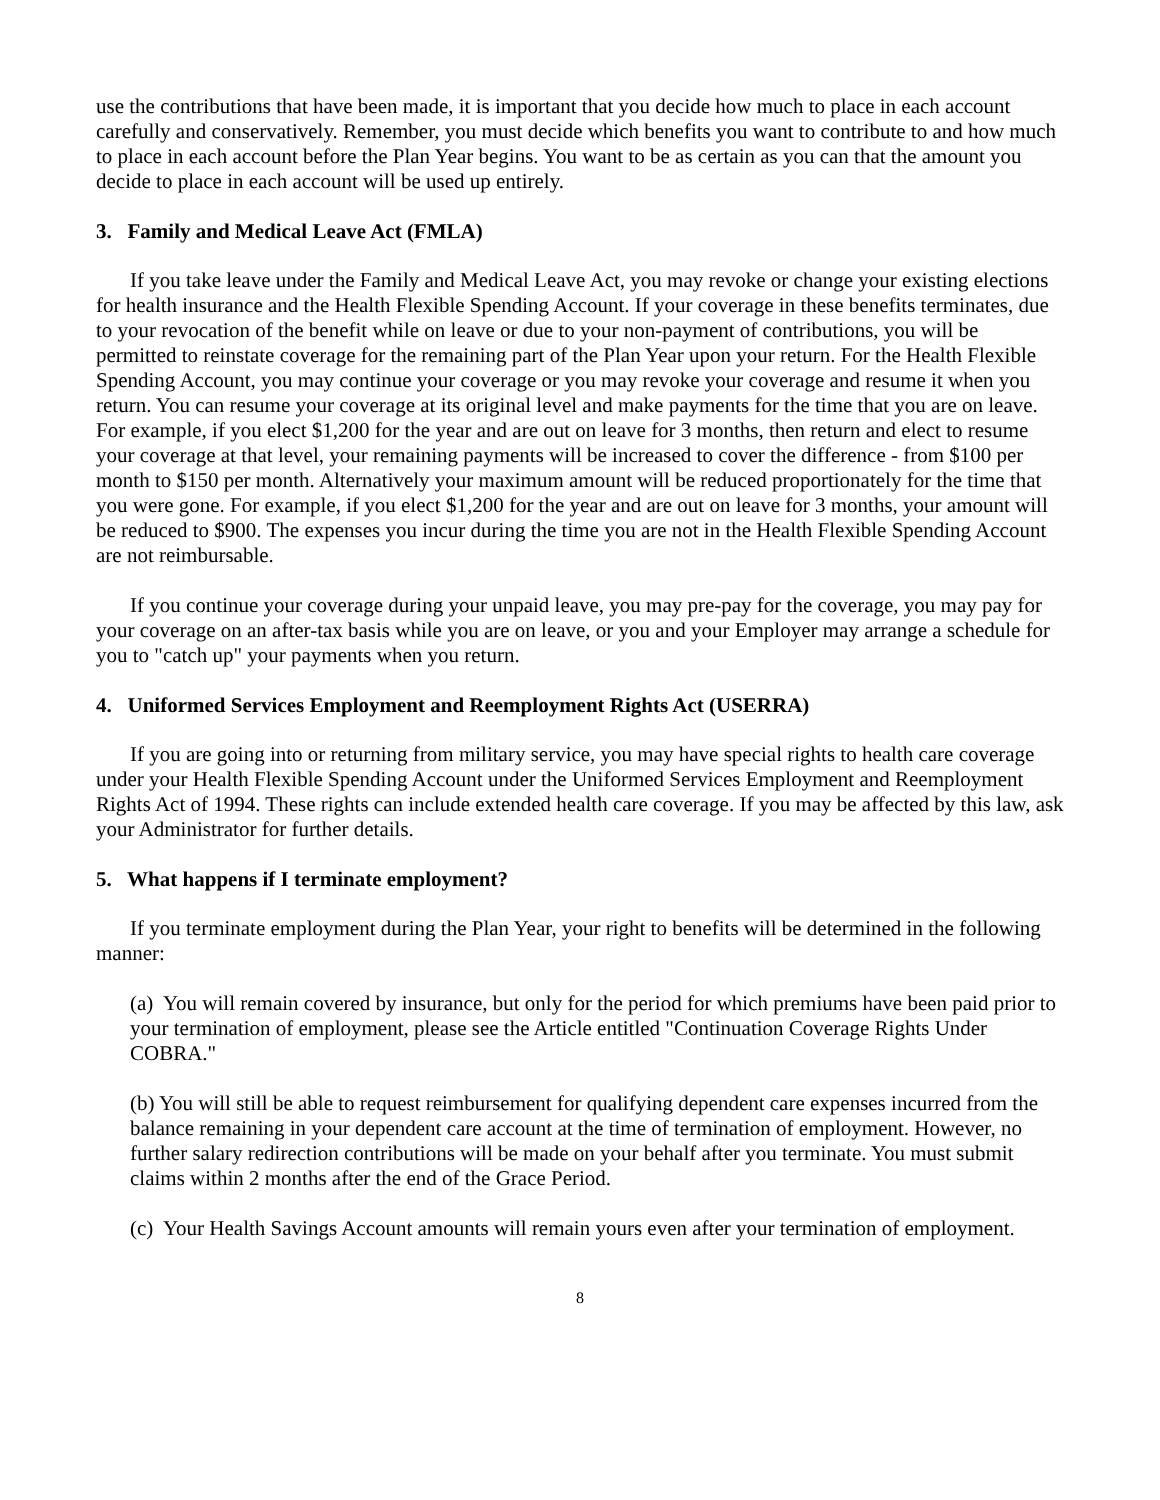use the contributions that have been made, it is important that you decide how much to place in each account carefully and conservatively. Remember, you must decide which benefits you want to contribute to and how much to place in each account before the Plan Year begins. You want to be as certain as you can that the amount you decide to place in each account will be used up entirely.
3. Family and Medical Leave Act (FMLA)
If you take leave under the Family and Medical Leave Act, you may revoke or change your existing elections for health insurance and the Health Flexible Spending Account. If your coverage in these benefits terminates, due to your revocation of the benefit while on leave or due to your non-payment of contributions, you will be permitted to reinstate coverage for the remaining part of the Plan Year upon your return. For the Health Flexible Spending Account, you may continue your coverage or you may revoke your coverage and resume it when you return. You can resume your coverage at its original level and make payments for the time that you are on leave. For example, if you elect $1,200 for the year and are out on leave for 3 months, then return and elect to resume your coverage at that level, your remaining payments will be increased to cover the difference - from $100 per month to $150 per month. Alternatively your maximum amount will be reduced proportionately for the time that you were gone. For example, if you elect $1,200 for the year and are out on leave for 3 months, your amount will be reduced to $900. The expenses you incur during the time you are not in the Health Flexible Spending Account are not reimbursable.
If you continue your coverage during your unpaid leave, you may pre-pay for the coverage, you may pay for your coverage on an after-tax basis while you are on leave, or you and your Employer may arrange a schedule for you to "catch up" your payments when you return.
4. Uniformed Services Employment and Reemployment Rights Act (USERRA)
If you are going into or returning from military service, you may have special rights to health care coverage under your Health Flexible Spending Account under the Uniformed Services Employment and Reemployment Rights Act of 1994. These rights can include extended health care coverage. If you may be affected by this law, ask your Administrator for further details.
5. What happens if I terminate employment?
If you terminate employment during the Plan Year, your right to benefits will be determined in the following manner:
(a) You will remain covered by insurance, but only for the period for which premiums have been paid prior to your termination of employment, please see the Article entitled "Continuation Coverage Rights Under COBRA."
(b) You will still be able to request reimbursement for qualifying dependent care expenses incurred from the balance remaining in your dependent care account at the time of termination of employment. However, no further salary redirection contributions will be made on your behalf after you terminate. You must submit claims within 2 months after the end of the Grace Period.
(c) Your Health Savings Account amounts will remain yours even after your termination of employment.
8